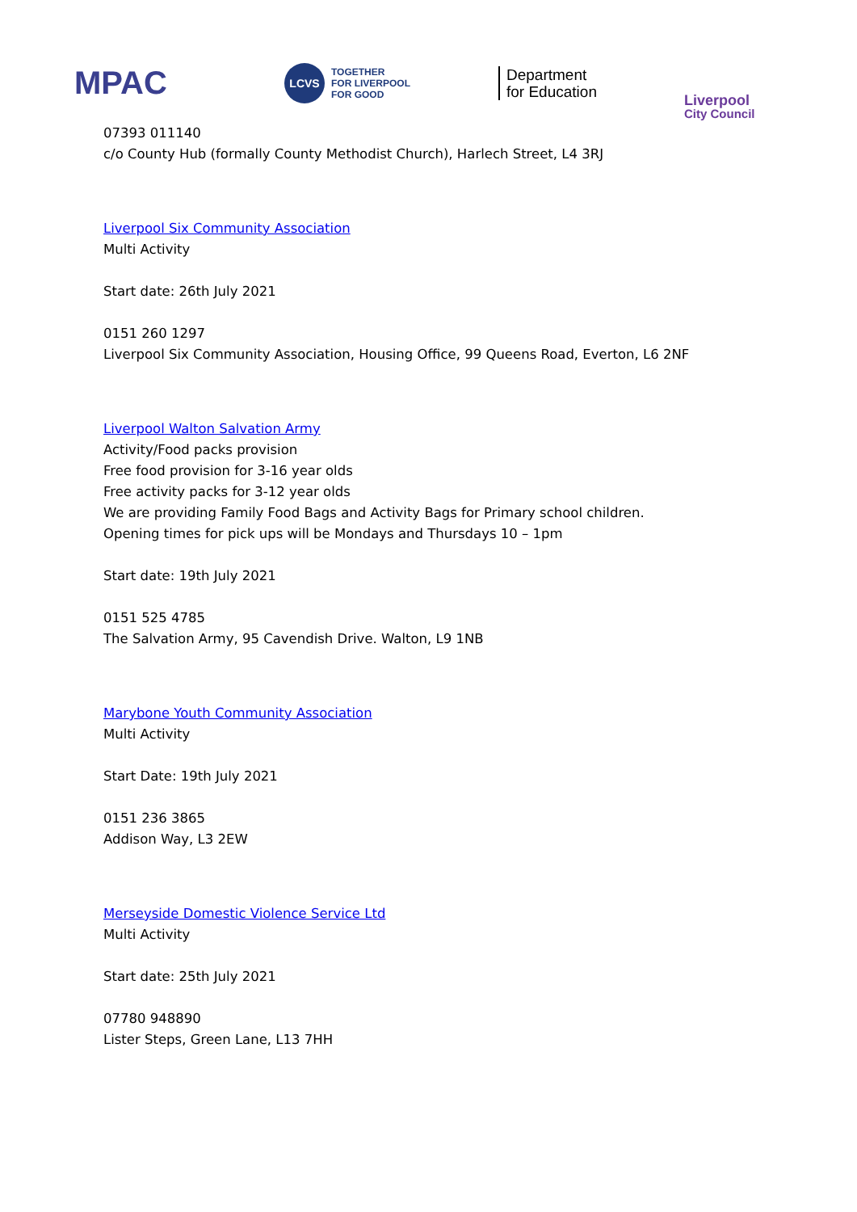MPAC
LCVS
TOGETHER
FOR LIVERPOOL
FOR GOOD
Department
for Education
Liverpool
City Council
07393 011140
c/o County Hub (formally County Methodist Church), Harlech Street, L4 3RJ
Liverpool Six Community Association
Multi Activity
Start date: 26th July 2021
0151 260 1297
Liverpool Six Community Association, Housing Office, 99 Queens Road, Everton, L6 2NF
Liverpool Walton Salvation Army
Activity/Food packs provision
Free food provision for 3-16 year olds
Free activity packs for 3-12 year olds
We are providing Family Food Bags and Activity Bags for Primary school children.
Opening times for pick ups will be Mondays and Thursdays 10 – 1pm
Start date: 19th July 2021
0151 525 4785
The Salvation Army, 95 Cavendish Drive. Walton, L9 1NB
Marybone Youth Community Association
Multi Activity
Start Date: 19th July 2021
0151 236 3865
Addison Way, L3 2EW
Merseyside Domestic Violence Service Ltd
Multi Activity
Start date: 25th July 2021
07780 948890
Lister Steps, Green Lane, L13 7HH